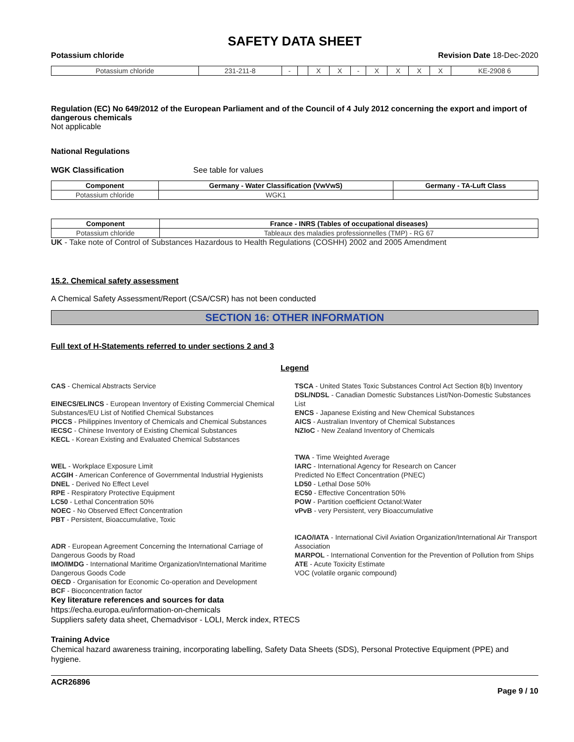SAFETY DATA SHEET
Potassium chloride Revision Date 18-Dec-2020
| Potassium chloride | 231-211-8 | - | | X | X | - | X | X | X | X | KE-2908 6 |
Regulation (EC) No 649/2012 of the European Parliament and of the Council of 4 July 2012 concerning the export and import of dangerous chemicals
Not applicable
National Regulations
WGK Classification See table for values
| Component | Germany - Water Classification (VwVwS) | Germany - TA-Luft Class |
| --- | --- | --- |
| Potassium chloride | WGK1 | |
| Component | France - INRS (Tables of occupational diseases) |
| --- | --- |
| Potassium chloride | Tableaux des maladies professionnelles (TMP) - RG 67 |
UK - Take note of Control of Substances Hazardous to Health Regulations (COSHH) 2002 and 2005 Amendment
15.2. Chemical safety assessment
A Chemical Safety Assessment/Report (CSA/CSR) has not been conducted
SECTION 16: OTHER INFORMATION
Full text of H-Statements referred to under sections 2 and 3
Legend
CAS - Chemical Abstracts Service
EINECS/ELINCS - European Inventory of Existing Commercial Chemical Substances/EU List of Notified Chemical Substances
PICCS - Philippines Inventory of Chemicals and Chemical Substances
IECSC - Chinese Inventory of Existing Chemical Substances
KECL - Korean Existing and Evaluated Chemical Substances
WEL - Workplace Exposure Limit
ACGIH - American Conference of Governmental Industrial Hygienists
DNEL - Derived No Effect Level
RPE - Respiratory Protective Equipment
LC50 - Lethal Concentration 50%
NOEC - No Observed Effect Concentration
PBT - Persistent, Bioaccumulative, Toxic
ADR - European Agreement Concerning the International Carriage of Dangerous Goods by Road
IMO/IMDG - International Maritime Organization/International Maritime Dangerous Goods Code
OECD - Organisation for Economic Co-operation and Development
BCF - Bioconcentration factor
TSCA - United States Toxic Substances Control Act Section 8(b) Inventory
DSL/NDSL - Canadian Domestic Substances List/Non-Domestic Substances List
ENCS - Japanese Existing and New Chemical Substances
AICS - Australian Inventory of Chemical Substances
NZIoC - New Zealand Inventory of Chemicals
TWA - Time Weighted Average
IARC - International Agency for Research on Cancer
Predicted No Effect Concentration (PNEC)
LD50 - Lethal Dose 50%
EC50 - Effective Concentration 50%
POW - Partition coefficient Octanol:Water
vPvB - very Persistent, very Bioaccumulative
ICAO/IATA - International Civil Aviation Organization/International Air Transport Association
MARPOL - International Convention for the Prevention of Pollution from Ships
ATE - Acute Toxicity Estimate
VOC (volatile organic compound)
Key literature references and sources for data
https://echa.europa.eu/information-on-chemicals
Suppliers safety data sheet, Chemadvisor - LOLI, Merck index, RTECS
Training Advice
Chemical hazard awareness training, incorporating labelling, Safety Data Sheets (SDS), Personal Protective Equipment (PPE) and hygiene.
ACR26896
Page 9 / 10